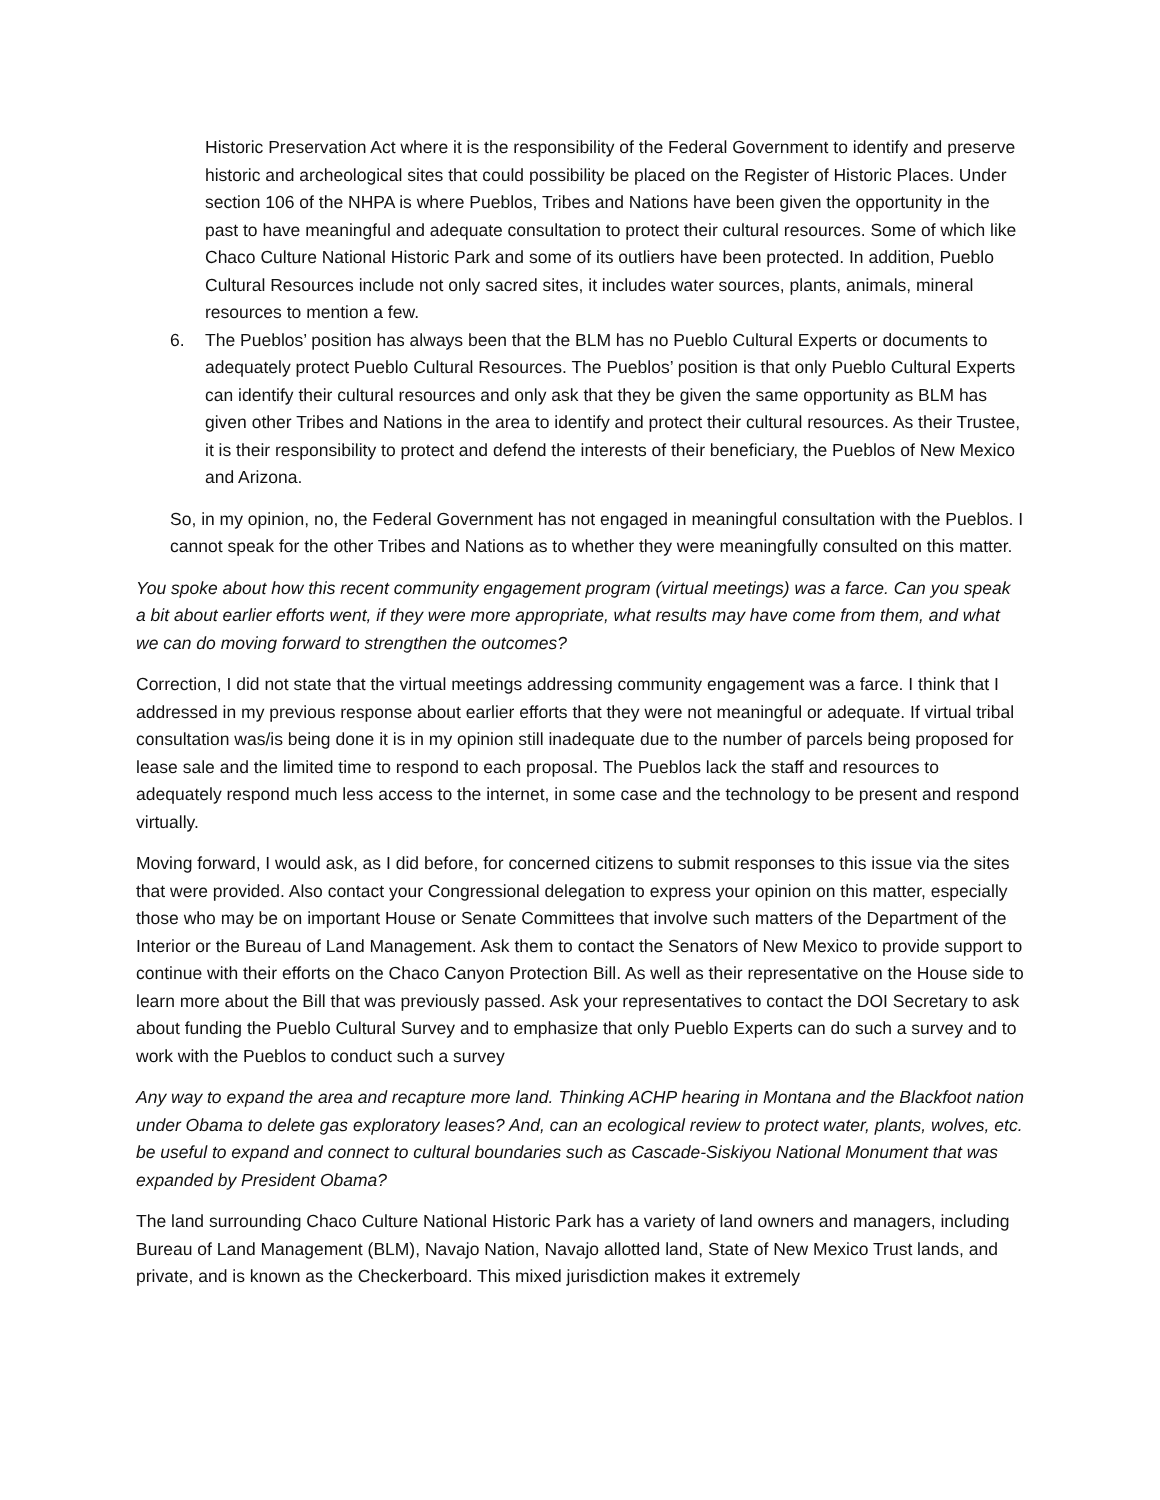Historic Preservation Act where it is the responsibility of the Federal Government to identify and preserve historic and archeological sites that could possibility be placed on the Register of Historic Places. Under section 106 of the NHPA is where Pueblos, Tribes and Nations have been given the opportunity in the past to have meaningful and adequate consultation to protect their cultural resources. Some of which like Chaco Culture National Historic Park and some of its outliers have been protected. In addition, Pueblo Cultural Resources include not only sacred sites, it includes water sources, plants, animals, mineral resources to mention a few.
6. The Pueblos’ position has always been that the BLM has no Pueblo Cultural Experts or documents to adequately protect Pueblo Cultural Resources. The Pueblos’ position is that only Pueblo Cultural Experts can identify their cultural resources and only ask that they be given the same opportunity as BLM has given other Tribes and Nations in the area to identify and protect their cultural resources. As their Trustee, it is their responsibility to protect and defend the interests of their beneficiary, the Pueblos of New Mexico and Arizona.
So, in my opinion, no, the Federal Government has not engaged in meaningful consultation with the Pueblos. I cannot speak for the other Tribes and Nations as to whether they were meaningfully consulted on this matter.
You spoke about how this recent community engagement program (virtual meetings) was a farce. Can you speak a bit about earlier efforts went, if they were more appropriate, what results may have come from them, and what we can do moving forward to strengthen the outcomes?
Correction, I did not state that the virtual meetings addressing community engagement was a farce. I think that I addressed in my previous response about earlier efforts that they were not meaningful or adequate. If virtual tribal consultation was/is being done it is in my opinion still inadequate due to the number of parcels being proposed for lease sale and the limited time to respond to each proposal. The Pueblos lack the staff and resources to adequately respond much less access to the internet, in some case and the technology to be present and respond virtually.
Moving forward, I would ask, as I did before, for concerned citizens to submit responses to this issue via the sites that were provided. Also contact your Congressional delegation to express your opinion on this matter, especially those who may be on important House or Senate Committees that involve such matters of the Department of the Interior or the Bureau of Land Management. Ask them to contact the Senators of New Mexico to provide support to continue with their efforts on the Chaco Canyon Protection Bill. As well as their representative on the House side to learn more about the Bill that was previously passed. Ask your representatives to contact the DOI Secretary to ask about funding the Pueblo Cultural Survey and to emphasize that only Pueblo Experts can do such a survey and to work with the Pueblos to conduct such a survey
Any way to expand the area and recapture more land. Thinking ACHP hearing in Montana and the Blackfoot nation under Obama to delete gas exploratory leases? And, can an ecological review to protect water, plants, wolves, etc. be useful to expand and connect to cultural boundaries such as Cascade-Siskiyou National Monument that was expanded by President Obama?
The land surrounding Chaco Culture National Historic Park has a variety of land owners and managers, including Bureau of Land Management (BLM), Navajo Nation, Navajo allotted land, State of New Mexico Trust lands, and private, and is known as the Checkerboard. This mixed jurisdiction makes it extremely